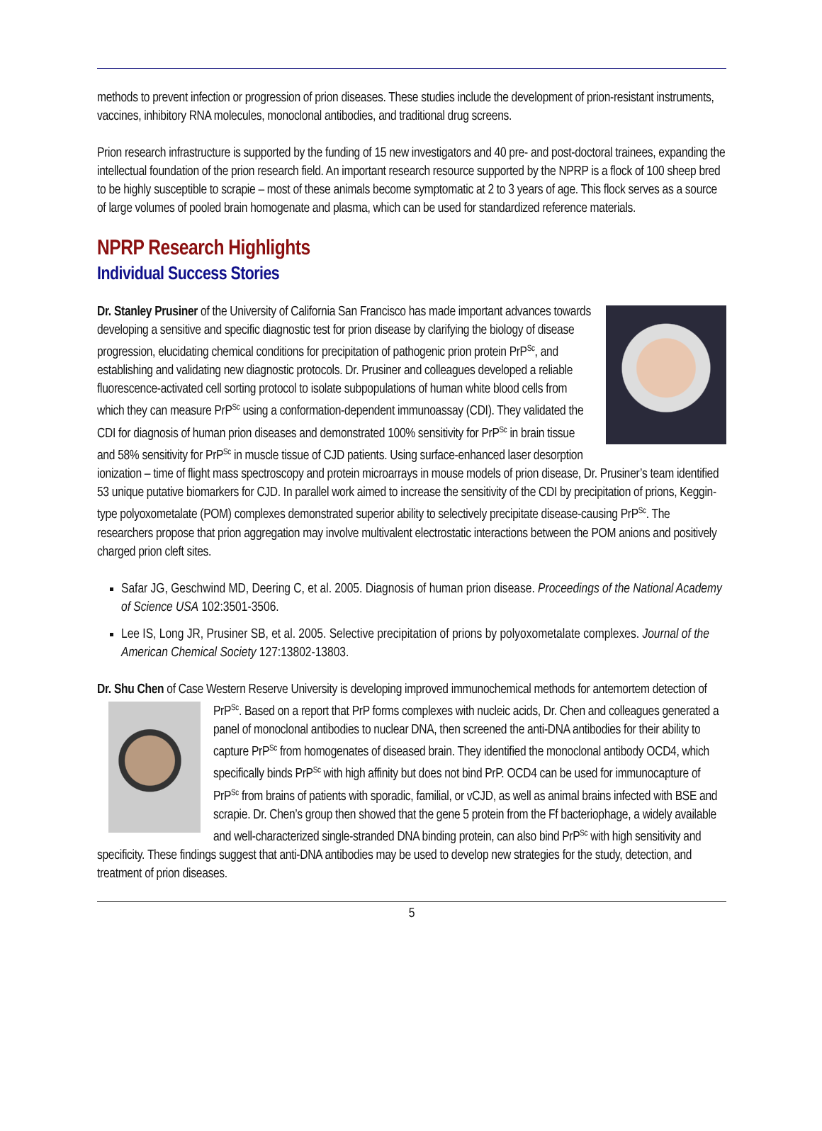methods to prevent infection or progression of prion diseases. These studies include the development of prion-resistant instruments, vaccines, inhibitory RNA molecules, monoclonal antibodies, and traditional drug screens.
Prion research infrastructure is supported by the funding of 15 new investigators and 40 pre- and post-doctoral trainees, expanding the intellectual foundation of the prion research field. An important research resource supported by the NPRP is a flock of 100 sheep bred to be highly susceptible to scrapie – most of these animals become symptomatic at 2 to 3 years of age. This flock serves as a source of large volumes of pooled brain homogenate and plasma, which can be used for standardized reference materials.
NPRP Research Highlights
Individual Success Stories
Dr. Stanley Prusiner of the University of California San Francisco has made important advances towards developing a sensitive and specific diagnostic test for prion disease by clarifying the biology of disease progression, elucidating chemical conditions for precipitation of pathogenic prion protein PrP<sup>Sc</sup>, and establishing and validating new diagnostic protocols. Dr. Prusiner and colleagues developed a reliable fluorescence-activated cell sorting protocol to isolate subpopulations of human white blood cells from which they can measure PrP<sup>Sc</sup> using a conformation-dependent immunoassay (CDI). They validated the CDI for diagnosis of human prion diseases and demonstrated 100% sensitivity for PrP<sup>Sc</sup> in brain tissue and 58% sensitivity for PrP<sup>Sc</sup> in muscle tissue of CJD patients. Using surface-enhanced laser desorption ionization – time of flight mass spectroscopy and protein microarrays in mouse models of prion disease, Dr. Prusiner’s team identified 53 unique putative biomarkers for CJD. In parallel work aimed to increase the sensitivity of the CDI by precipitation of prions, Keggin-type polyoxometalate (POM) complexes demonstrated superior ability to selectively precipitate disease-causing PrP<sup>Sc</sup>. The researchers propose that prion aggregation may involve multivalent electrostatic interactions between the POM anions and positively charged prion cleft sites.
Safar JG, Geschwind MD, Deering C, et al. 2005. Diagnosis of human prion disease. Proceedings of the National Academy of Science USA 102:3501-3506.
Lee IS, Long JR, Prusiner SB, et al. 2005. Selective precipitation of prions by polyoxometalate complexes. Journal of the American Chemical Society 127:13802-13803.
Dr. Shu Chen of Case Western Reserve University is developing improved immunochemical methods for antemortem detection of PrP<sup>Sc</sup>. Based on a report that PrP forms complexes with nucleic acids, Dr. Chen and colleagues generated a panel of monoclonal antibodies to nuclear DNA, then screened the anti-DNA antibodies for their ability to capture PrP<sup>Sc</sup> from homogenates of diseased brain. They identified the monoclonal antibody OCD4, which specifically binds PrP<sup>Sc</sup> with high affinity but does not bind PrP. OCD4 can be used for immunocapture of PrP<sup>Sc</sup> from brains of patients with sporadic, familial, or vCJD, as well as animal brains infected with BSE and scrapie. Dr. Chen’s group then showed that the gene 5 protein from the Ff bacteriophage, a widely available and well-characterized single-stranded DNA binding protein, can also bind PrP<sup>Sc</sup> with high sensitivity and specificity. These findings suggest that anti-DNA antibodies may be used to develop new strategies for the study, detection, and treatment of prion diseases.
5